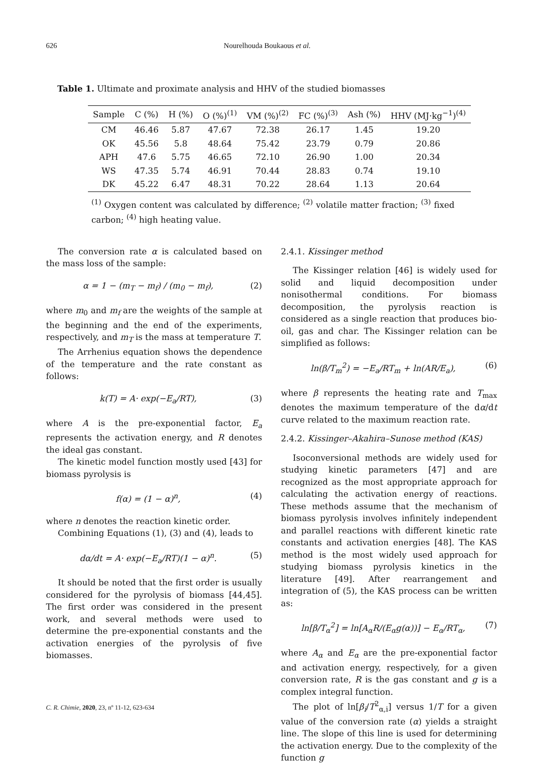626 Nourelhouda Boukaous et al.
Table 1. Ultimate and proximate analysis and HHV of the studied biomasses
| Sample | C (%) | H (%) | O (%)<sup>(1)</sup> | VM (%)<sup>(2)</sup> | FC (%)<sup>(3)</sup> | Ash (%) | HHV (MJ·kg<sup>−1</sup>)<sup>(4)</sup> |
| --- | --- | --- | --- | --- | --- | --- | --- |
| CM | 46.46 | 5.87 | 47.67 | 72.38 | 26.17 | 1.45 | 19.20 |
| OK | 45.56 | 5.8 | 48.64 | 75.42 | 23.79 | 0.79 | 20.86 |
| APH | 47.6 | 5.75 | 46.65 | 72.10 | 26.90 | 1.00 | 20.34 |
| WS | 47.35 | 5.74 | 46.91 | 70.44 | 28.83 | 0.74 | 19.10 |
| DK | 45.22 | 6.47 | 48.31 | 70.22 | 28.64 | 1.13 | 20.64 |
<sup>(1)</sup> Oxygen content was calculated by difference; <sup>(2)</sup> volatile matter fraction; <sup>(3)</sup> fixed carbon; <sup>(4)</sup> high heating value.
The conversion rate α is calculated based on the mass loss of the sample:
α = 1 − (m<sub>T</sub> − m<sub>f</sub>) / (m<sub>0</sub> − m<sub>f</sub>), (2)
where m<sub>0</sub> and m<sub>f</sub> are the weights of the sample at the beginning and the end of the experiments, respectively, and m<sub>T</sub> is the mass at temperature T.
The Arrhenius equation shows the dependence of the temperature and the rate constant as follows:
k(T) = A· exp(−E<sub>a</sub>/RT), (3)
where A is the pre-exponential factor, E<sub>a</sub> represents the activation energy, and R denotes the ideal gas constant.
The kinetic model function mostly used [43] for biomass pyrolysis is
f(α) = (1 − α)<sup>n</sup>, (4)
where n denotes the reaction kinetic order.
Combining Equations (1), (3) and (4), leads to
dα/dt = A· exp(−E<sub>a</sub>/RT)(1 − α)<sup>n</sup>. (5)
It should be noted that the first order is usually considered for the pyrolysis of biomass [44,45]. The first order was considered in the present work, and several methods were used to determine the pre-exponential constants and the activation energies of the pyrolysis of five biomasses.
2.4.1. Kissinger method
The Kissinger relation [46] is widely used for solid and liquid decomposition under nonisothermal conditions. For biomass decomposition, the pyrolysis reaction is considered as a single reaction that produces bio-oil, gas and char. The Kissinger relation can be simplified as follows:
ln(β/T<sub>m</sub><sup>2</sup>) = −E<sub>a</sub>/RT<sub>m</sub> + ln(AR/E<sub>a</sub>), (6)
where β represents the heating rate and T<sub>max</sub> denotes the maximum temperature of the dα/dt curve related to the maximum reaction rate.
2.4.2. Kissinger–Akahira–Sunose method (KAS)
Isoconversional methods are widely used for studying kinetic parameters [47] and are recognized as the most appropriate approach for calculating the activation energy of reactions. These methods assume that the mechanism of biomass pyrolysis involves infinitely independent and parallel reactions with different kinetic rate constants and activation energies [48]. The KAS method is the most widely used approach for studying biomass pyrolysis kinetics in the literature [49]. After rearrangement and integration of (5), the KAS process can be written as:
ln[β/T<sub>α</sub><sup>2</sup>] = ln[A<sub>α</sub>R/(E<sub>α</sub>g(α))] − E<sub>α</sub>/RT<sub>α</sub>, (7)
where A<sub>α</sub> and E<sub>α</sub> are the pre-exponential factor and activation energy, respectively, for a given conversion rate, R is the gas constant and g is a complex integral function.
The plot of ln[β<sub>i</sub>/T<sup>2</sup><sub>α,i</sub>] versus 1/T for a given value of the conversion rate (α) yields a straight line. The slope of this line is used for determining the activation energy. Due to the complexity of the function g
C. R. Chimie, 2020, 23, nº 11-12, 623-634